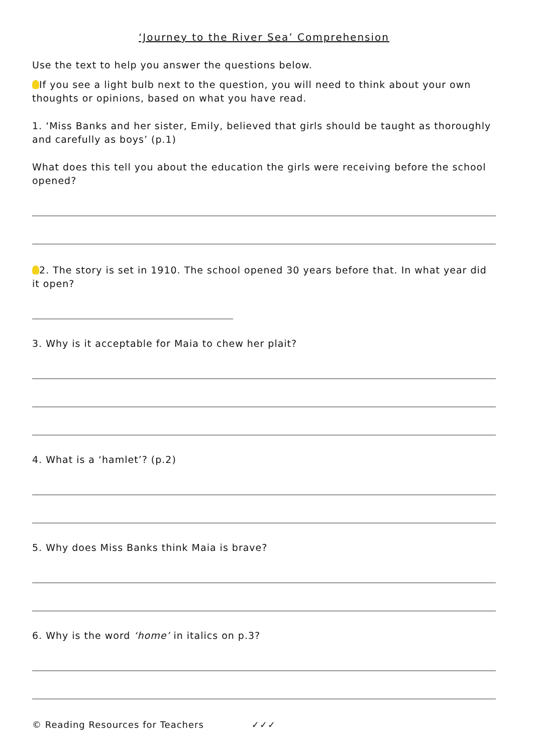‘Journey to the River Sea’ Comprehension
Use the text to help you answer the questions below.
If you see a light bulb next to the question, you will need to think about your own thoughts or opinions, based on what you have read.
1. ‘Miss Banks and her sister, Emily, believed that girls should be taught as thoroughly and carefully as boys’ (p.1)
What does this tell you about the education the girls were receiving before the school opened?
2. The story is set in 1910. The school opened 30 years before that. In what year did it open?
3. Why is it acceptable for Maia to chew her plait?
4. What is a ‘hamlet’? (p.2)
5. Why does Miss Banks think Maia is brave?
6. Why is the word ‘home’ in italics on p.3?
© Reading Resources for Teachers ✓✓✓